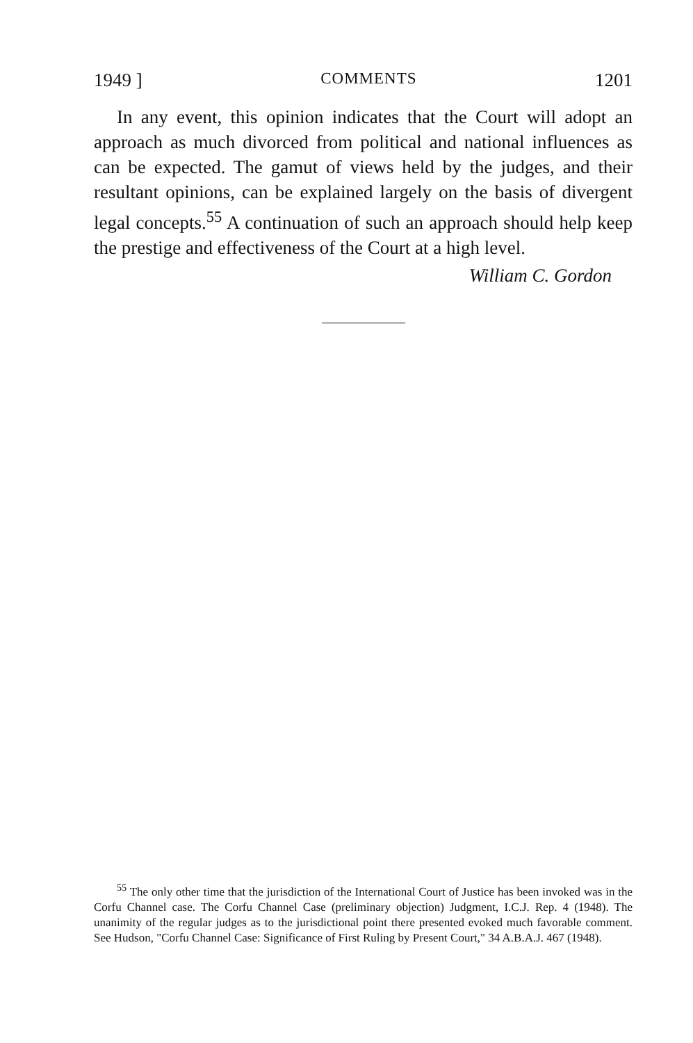1949 ] COMMENTS 1201
In any event, this opinion indicates that the Court will adopt an approach as much divorced from political and national influences as can be expected. The gamut of views held by the judges, and their resultant opinions, can be explained largely on the basis of divergent legal concepts.<sup>55</sup> A continuation of such an approach should help keep the prestige and effectiveness of the Court at a high level.
William C. Gordon
<sup>55</sup> The only other time that the jurisdiction of the International Court of Justice has been invoked was in the Corfu Channel case. The Corfu Channel Case (preliminary objection) Judgment, I.C.J. Rep. 4 (1948). The unanimity of the regular judges as to the jurisdictional point there presented evoked much favorable comment. See Hudson, "Corfu Channel Case: Significance of First Ruling by Present Court," 34 A.B.A.J. 467 (1948).